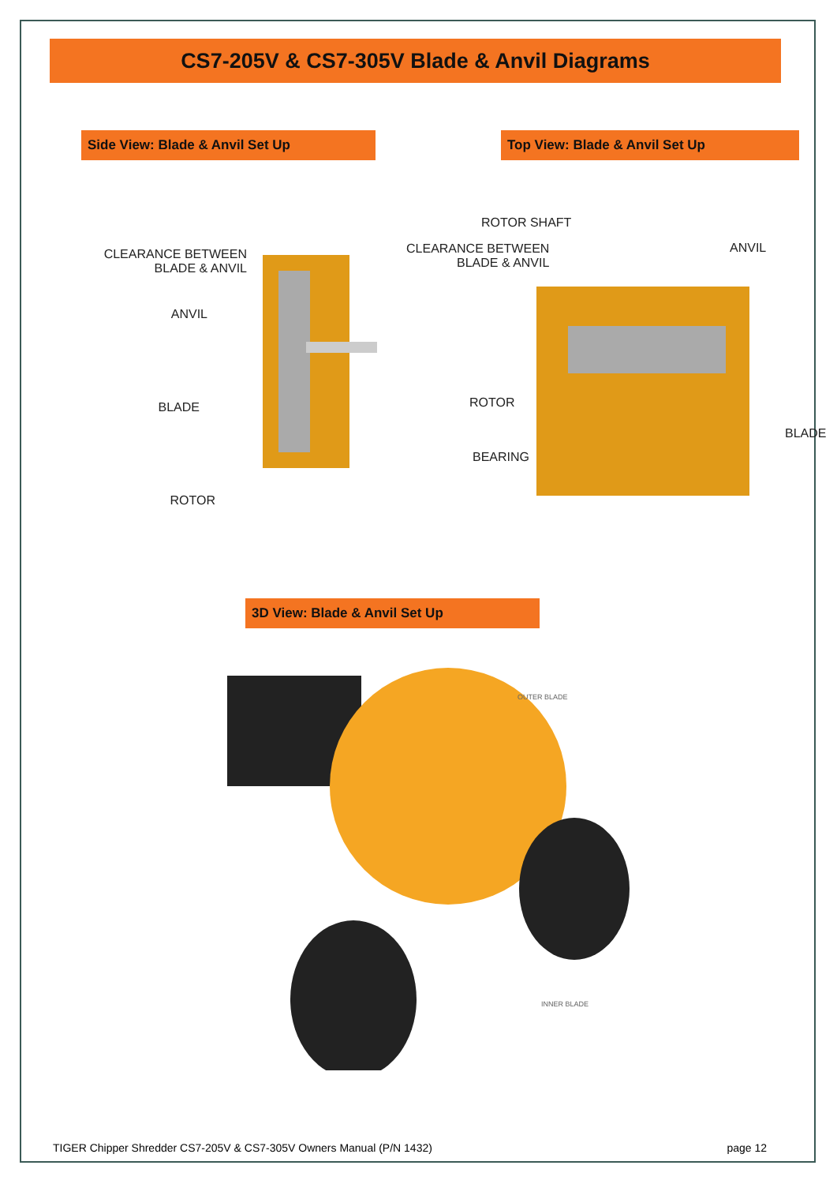CS7-205V & CS7-305V Blade & Anvil Diagrams
Side View: Blade & Anvil Set Up
CLEARANCE BETWEEN
BLADE & ANVIL
ANVIL
BLADE
ROTOR
Top View: Blade & Anvil Set Up
ROTOR SHAFT
CLEARANCE BETWEEN
BLADE & ANVIL
ANVIL
ROTOR
BLADE
BEARING
3D View: Blade & Anvil Set Up
OUTER BLADE
INNER BLADE
TIGER Chipper Shredder CS7-205V & CS7-305V Owners Manual (P/N 1432) page 12